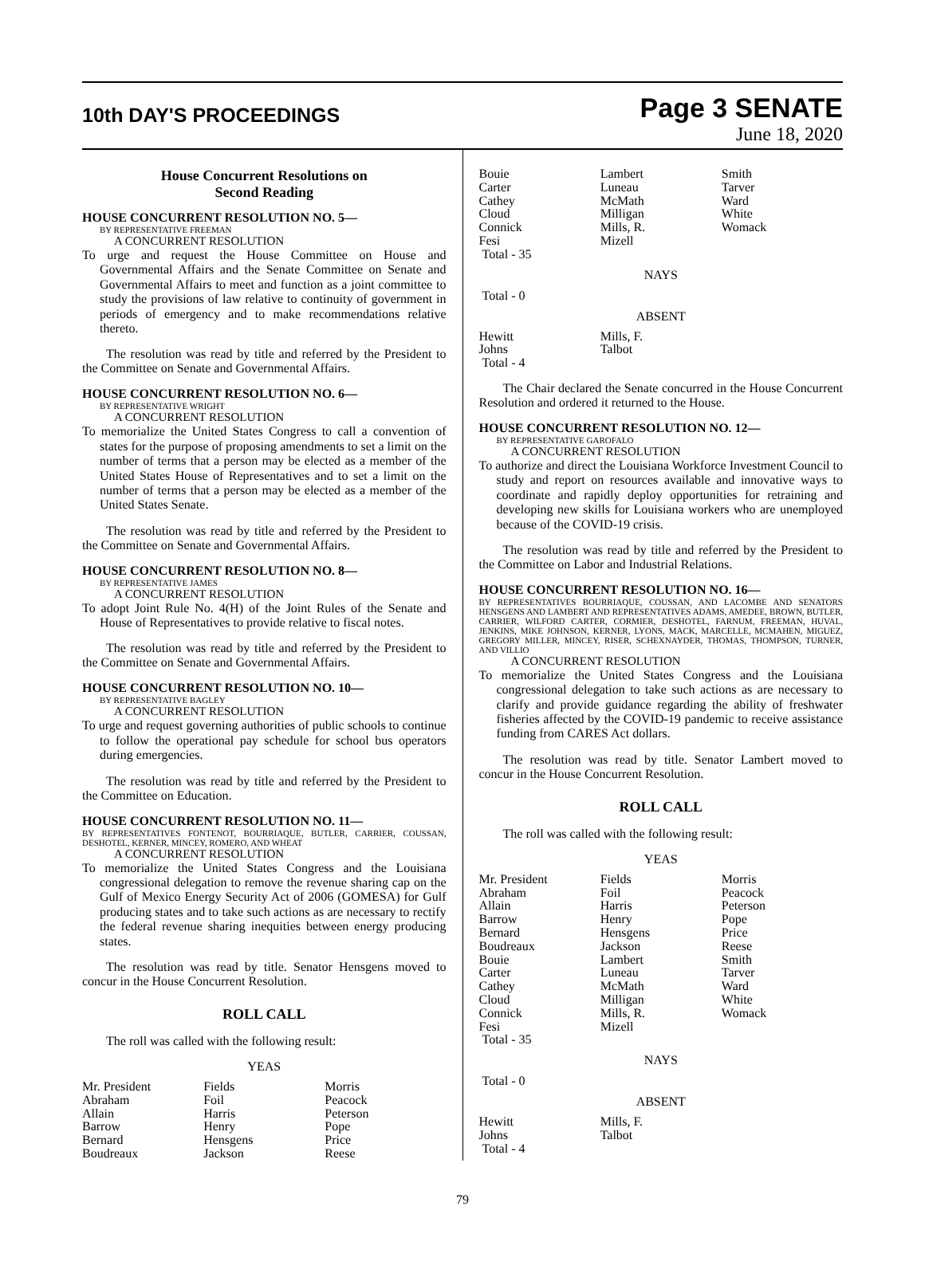10th DAY'S PROCEEDINGS
Page 3 SENATE
June 18, 2020
House Concurrent Resolutions on
Second Reading
HOUSE CONCURRENT RESOLUTION NO. 5—
BY REPRESENTATIVE FREEMAN
A CONCURRENT RESOLUTION
To urge and request the House Committee on House and Governmental Affairs and the Senate Committee on Senate and Governmental Affairs to meet and function as a joint committee to study the provisions of law relative to continuity of government in periods of emergency and to make recommendations relative thereto.
The resolution was read by title and referred by the President to the Committee on Senate and Governmental Affairs.
HOUSE CONCURRENT RESOLUTION NO. 6—
BY REPRESENTATIVE WRIGHT
A CONCURRENT RESOLUTION
To memorialize the United States Congress to call a convention of states for the purpose of proposing amendments to set a limit on the number of terms that a person may be elected as a member of the United States House of Representatives and to set a limit on the number of terms that a person may be elected as a member of the United States Senate.
The resolution was read by title and referred by the President to the Committee on Senate and Governmental Affairs.
HOUSE CONCURRENT RESOLUTION NO. 8—
BY REPRESENTATIVE JAMES
A CONCURRENT RESOLUTION
To adopt Joint Rule No. 4(H) of the Joint Rules of the Senate and House of Representatives to provide relative to fiscal notes.
The resolution was read by title and referred by the President to the Committee on Senate and Governmental Affairs.
HOUSE CONCURRENT RESOLUTION NO. 10—
BY REPRESENTATIVE BAGLEY
A CONCURRENT RESOLUTION
To urge and request governing authorities of public schools to continue to follow the operational pay schedule for school bus operators during emergencies.
The resolution was read by title and referred by the President to the Committee on Education.
HOUSE CONCURRENT RESOLUTION NO. 11—
BY REPRESENTATIVES FONTENOT, BOURRIAQUE, BUTLER, CARRIER, COUSSAN, DESHOTEL, KERNER, MINCEY, ROMERO, AND WHEAT
A CONCURRENT RESOLUTION
To memorialize the United States Congress and the Louisiana congressional delegation to remove the revenue sharing cap on the Gulf of Mexico Energy Security Act of 2006 (GOMESA) for Gulf producing states and to take such actions as are necessary to rectify the federal revenue sharing inequities between energy producing states.
The resolution was read by title. Senator Hensgens moved to concur in the House Concurrent Resolution.
ROLL CALL
The roll was called with the following result:
YEAS
| Mr. President | Fields | Morris |
| Abraham | Foil | Peacock |
| Allain | Harris | Peterson |
| Barrow | Henry | Pope |
| Bernard | Hensgens | Price |
| Boudreaux | Jackson | Reese |
| Bouie | Lambert | Smith |
| Carter | Luneau | Tarver |
| Cathey | McMath | Ward |
| Cloud | Milligan | White |
| Connick | Mills, R. | Womack |
| Fesi | Mizell | |
| Total - 35 | | |
NAYS
Total - 0
ABSENT
| Hewitt | Mills, F. | |
| Johns | Talbot | |
| Total - 4 | | |
The Chair declared the Senate concurred in the House Concurrent Resolution and ordered it returned to the House.
HOUSE CONCURRENT RESOLUTION NO. 12—
BY REPRESENTATIVE GAROFALO
A CONCURRENT RESOLUTION
To authorize and direct the Louisiana Workforce Investment Council to study and report on resources available and innovative ways to coordinate and rapidly deploy opportunities for retraining and developing new skills for Louisiana workers who are unemployed because of the COVID-19 crisis.
The resolution was read by title and referred by the President to the Committee on Labor and Industrial Relations.
HOUSE CONCURRENT RESOLUTION NO. 16—
BY REPRESENTATIVES BOURRIAQUE, COUSSAN, AND LACOMBE AND SENATORS HENSGENS AND LAMBERT AND REPRESENTATIVES ADAMS, AMEDEE, BROWN, BUTLER, CARRIER, WILFORD CARTER, CORMIER, DESHOTEL, FARNUM, FREEMAN, HUVAL, JENKINS, MIKE JOHNSON, KERNER, LYONS, MACK, MARCELLE, MCMAHEN, MIGUEZ, GREGORY MILLER, MINCEY, RISER, SCHEXNAYDER, THOMAS, THOMPSON, TURNER, AND VILLIO
A CONCURRENT RESOLUTION
To memorialize the United States Congress and the Louisiana congressional delegation to take such actions as are necessary to clarify and provide guidance regarding the ability of freshwater fisheries affected by the COVID-19 pandemic to receive assistance funding from CARES Act dollars.
The resolution was read by title. Senator Lambert moved to concur in the House Concurrent Resolution.
ROLL CALL
The roll was called with the following result:
YEAS
| Mr. President | Fields | Morris |
| Abraham | Foil | Peacock |
| Allain | Harris | Peterson |
| Barrow | Henry | Pope |
| Bernard | Hensgens | Price |
| Boudreaux | Jackson | Reese |
| Bouie | Lambert | Smith |
| Carter | Luneau | Tarver |
| Cathey | McMath | Ward |
| Cloud | Milligan | White |
| Connick | Mills, R. | Womack |
| Fesi | Mizell | |
| Total - 35 | | |
NAYS
Total - 0
ABSENT
| Hewitt | Mills, F. | |
| Johns | Talbot | |
| Total - 4 | | |
79